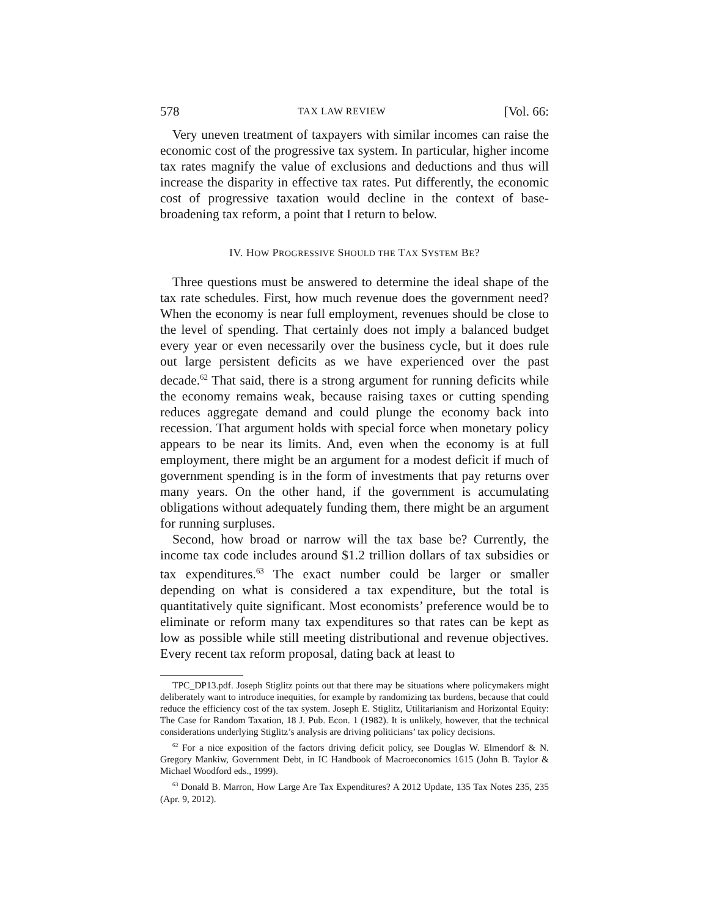578 TAX LAW REVIEW [Vol. 66:
Very uneven treatment of taxpayers with similar incomes can raise the economic cost of the progressive tax system. In particular, higher income tax rates magnify the value of exclusions and deductions and thus will increase the disparity in effective tax rates. Put differently, the economic cost of progressive taxation would decline in the context of base-broadening tax reform, a point that I return to below.
IV. HOW PROGRESSIVE SHOULD THE TAX SYSTEM BE?
Three questions must be answered to determine the ideal shape of the tax rate schedules. First, how much revenue does the government need? When the economy is near full employment, revenues should be close to the level of spending. That certainly does not imply a balanced budget every year or even necessarily over the business cycle, but it does rule out large persistent deficits as we have experienced over the past decade.<sup>62</sup> That said, there is a strong argument for running deficits while the economy remains weak, because raising taxes or cutting spending reduces aggregate demand and could plunge the economy back into recession. That argument holds with special force when monetary policy appears to be near its limits. And, even when the economy is at full employment, there might be an argument for a modest deficit if much of government spending is in the form of investments that pay returns over many years. On the other hand, if the government is accumulating obligations without adequately funding them, there might be an argument for running surpluses.
Second, how broad or narrow will the tax base be? Currently, the income tax code includes around $1.2 trillion dollars of tax subsidies or tax expenditures.<sup>63</sup> The exact number could be larger or smaller depending on what is considered a tax expenditure, but the total is quantitatively quite significant. Most economists’ preference would be to eliminate or reform many tax expenditures so that rates can be kept as low as possible while still meeting distributional and revenue objectives. Every recent tax reform proposal, dating back at least to
TPC_DP13.pdf. Joseph Stiglitz points out that there may be situations where policymakers might deliberately want to introduce inequities, for example by randomizing tax burdens, because that could reduce the efficiency cost of the tax system. Joseph E. Stiglitz, Utilitarianism and Horizontal Equity: The Case for Random Taxation, 18 J. Pub. Econ. 1 (1982). It is unlikely, however, that the technical considerations underlying Stiglitz’s analysis are driving politicians’ tax policy decisions.
<sup>62</sup> For a nice exposition of the factors driving deficit policy, see Douglas W. Elmendorf & N. Gregory Mankiw, Government Debt, in IC Handbook of Macroeconomics 1615 (John B. Taylor & Michael Woodford eds., 1999).
<sup>63</sup> Donald B. Marron, How Large Are Tax Expenditures? A 2012 Update, 135 Tax Notes 235, 235 (Apr. 9, 2012).